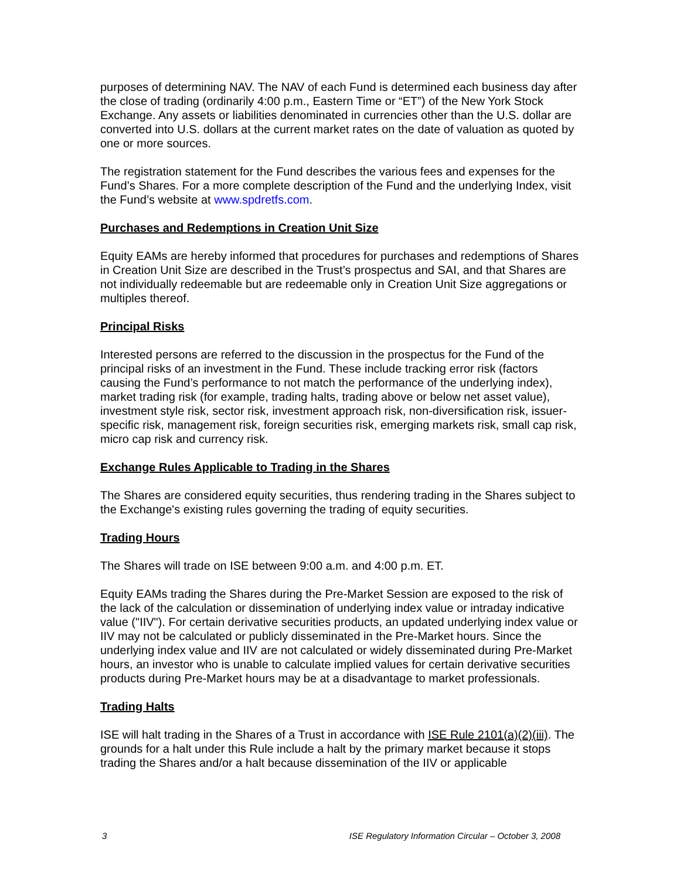purposes of determining NAV. The NAV of each Fund is determined each business day after the close of trading (ordinarily 4:00 p.m., Eastern Time or “ET”) of the New York Stock Exchange. Any assets or liabilities denominated in currencies other than the U.S. dollar are converted into U.S. dollars at the current market rates on the date of valuation as quoted by one or more sources.
The registration statement for the Fund describes the various fees and expenses for the Fund’s Shares. For a more complete description of the Fund and the underlying Index, visit the Fund’s website at www.spdretfs.com.
Purchases and Redemptions in Creation Unit Size
Equity EAMs are hereby informed that procedures for purchases and redemptions of Shares in Creation Unit Size are described in the Trust’s prospectus and SAI, and that Shares are not individually redeemable but are redeemable only in Creation Unit Size aggregations or multiples thereof.
Principal Risks
Interested persons are referred to the discussion in the prospectus for the Fund of the principal risks of an investment in the Fund. These include tracking error risk (factors causing the Fund’s performance to not match the performance of the underlying index), market trading risk (for example, trading halts, trading above or below net asset value), investment style risk, sector risk, investment approach risk, non-diversification risk, issuer-specific risk, management risk, foreign securities risk, emerging markets risk, small cap risk, micro cap risk and currency risk.
Exchange Rules Applicable to Trading in the Shares
The Shares are considered equity securities, thus rendering trading in the Shares subject to the Exchange's existing rules governing the trading of equity securities.
Trading Hours
The Shares will trade on ISE between 9:00 a.m. and 4:00 p.m. ET.
Equity EAMs trading the Shares during the Pre-Market Session are exposed to the risk of the lack of the calculation or dissemination of underlying index value or intraday indicative value ("IIV"). For certain derivative securities products, an updated underlying index value or IIV may not be calculated or publicly disseminated in the Pre-Market hours. Since the underlying index value and IIV are not calculated or widely disseminated during Pre-Market hours, an investor who is unable to calculate implied values for certain derivative securities products during Pre-Market hours may be at a disadvantage to market professionals.
Trading Halts
ISE will halt trading in the Shares of a Trust in accordance with ISE Rule 2101(a)(2)(iii). The grounds for a halt under this Rule include a halt by the primary market because it stops trading the Shares and/or a halt because dissemination of the IIV or applicable
3 ISE Regulatory Information Circular – October 3, 2008